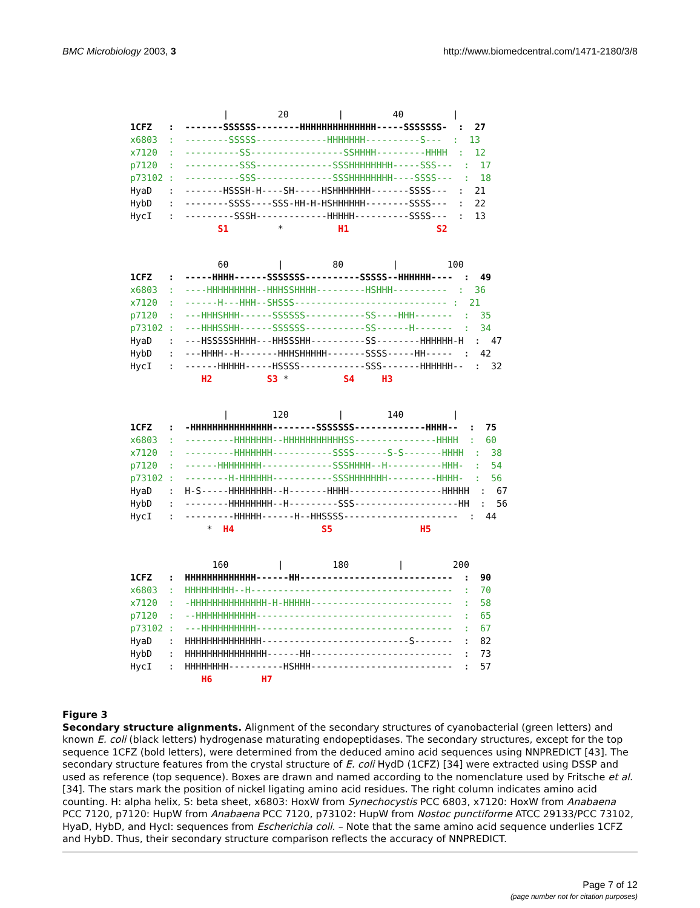BMC Microbiology 2003, 3 http://www.biomedcentral.com/1471-2180/3/8
| 20 | 40 | 1CFZ : -------SSSSSS--------HHHHHHHHHHHHHH-----SSSSSSS- : 27 x6803 : --------SSSSS-------------HHHHHHH----------S--- : 13 x7120 : ----------SS-----------------SSHHHH---------HHHH : 12 p7120 : ----------SSS--------------SSSHHHHHHHH-----SSS--- : 17 p73102 : ----------SSS--------------SSSHHHHHHHH----SSSS--- : 18 HyaD : -------HSSSH-H----SH-----HSHHHHHHH-------SSSS--- : 21 HybD : --------SSSS----SSS-HH-H-HSHHHHHH--------SSSS--- : 22 HycI : ---------SSSH-------------HHHHH----------SSSS--- : 13 S1 * H1 S2
60 | 80 | 100 1CFZ : -----HHHH------SSSSSSS----------SSSSS--HHHHHH---- : 49 x6803 : ----HHHHHHHHH--HHHSSHHHH---------HSHHH---------- : 36 x7120 : ------H---HHH--SHSSS---------------------------- : 21 p7120 : ---HHHSHHH------SSSSSS-----------SS----HHH------- : 35 p73102 : ---HHHSSHH------SSSSSS-----------SS------H------- : 34 HyaD : ---HSSSSSHHHH---HHSSSHH----------SS--------HHHHHH-H : 47 HybD : ---HHHH--H-------HHHSHHHHH-------SSSS-----HH----- : 42 HycI : ------HHHHH-----HSSSS------------SSS-------HHHHHH-- : 32 H2 S3 * S4 H3
| 120 | 140 | 1CFZ : -HHHHHHHHHHHHHHH--------SSSSSSS-------------HHHH-- : 75 x6803 : ---------HHHHHHH--HHHHHHHHHHHSS---------------HHHH : 60 x7120 : ---------HHHHHHH-----------SSSS------S-S-------HHHH : 38 p7120 : ------HHHHHHHH-------------SSSHHHH--H----------HHH- : 54 p73102 : --------H-HHHHHH-----------SSSHHHHHHH---------HHHH- : 56 HyaD : H-S-----HHHHHHHH--H-------HHHH-----------------HHHHH : 67 HybD : --------HHHHHHHH--H---------SSS-------------------HH : 56 HycI : ---------HHHHH------H--HHSSSS--------------------- : 44 * H4 S5 H5
160 | 180 | 200 1CFZ : HHHHHHHHHHHHH------HH---------------------------- : 90 x6803 : HHHHHHHHH--H------------------------------------- : 70 x7120 : -HHHHHHHHHHHHHH-H-HHHHH-------------------------- : 58 p7120 : --HHHHHHHHHHH------------------------------------ : 65 p73102 : ---HHHHHHHHHH------------------------------------ : 67 HyaD : HHHHHHHHHHHHHH---------------------------S------- : 82 HybD : HHHHHHHHHHHHHHH------HH-------------------------- : 73 HycI : HHHHHHHH----------HSHHH-------------------------- : 57 H6 H7
Figure 3
Secondary structure alignments. Alignment of the secondary structures of cyanobacterial (green letters) and known E. coli (black letters) hydrogenase maturating endopeptidases. The secondary structures, except for the top sequence 1CFZ (bold letters), were determined from the deduced amino acid sequences using NNPREDICT [43]. The secondary structure features from the crystal structure of E. coli HydD (1CFZ) [34] were extracted using DSSP and used as reference (top sequence). Boxes are drawn and named according to the nomenclature used by Fritsche et al. [34]. The stars mark the position of nickel ligating amino acid residues. The right column indicates amino acid counting. H: alpha helix, S: beta sheet, x6803: HoxW from Synechocystis PCC 6803, x7120: HoxW from Anabaena PCC 7120, p7120: HupW from Anabaena PCC 7120, p73102: HupW from Nostoc punctiforme ATCC 29133/PCC 73102, HyaD, HybD, and HycI: sequences from Escherichia coli. – Note that the same amino acid sequence underlies 1CFZ and HybD. Thus, their secondary structure comparison reflects the accuracy of NNPREDICT.
Page 7 of 12
(page number not for citation purposes)